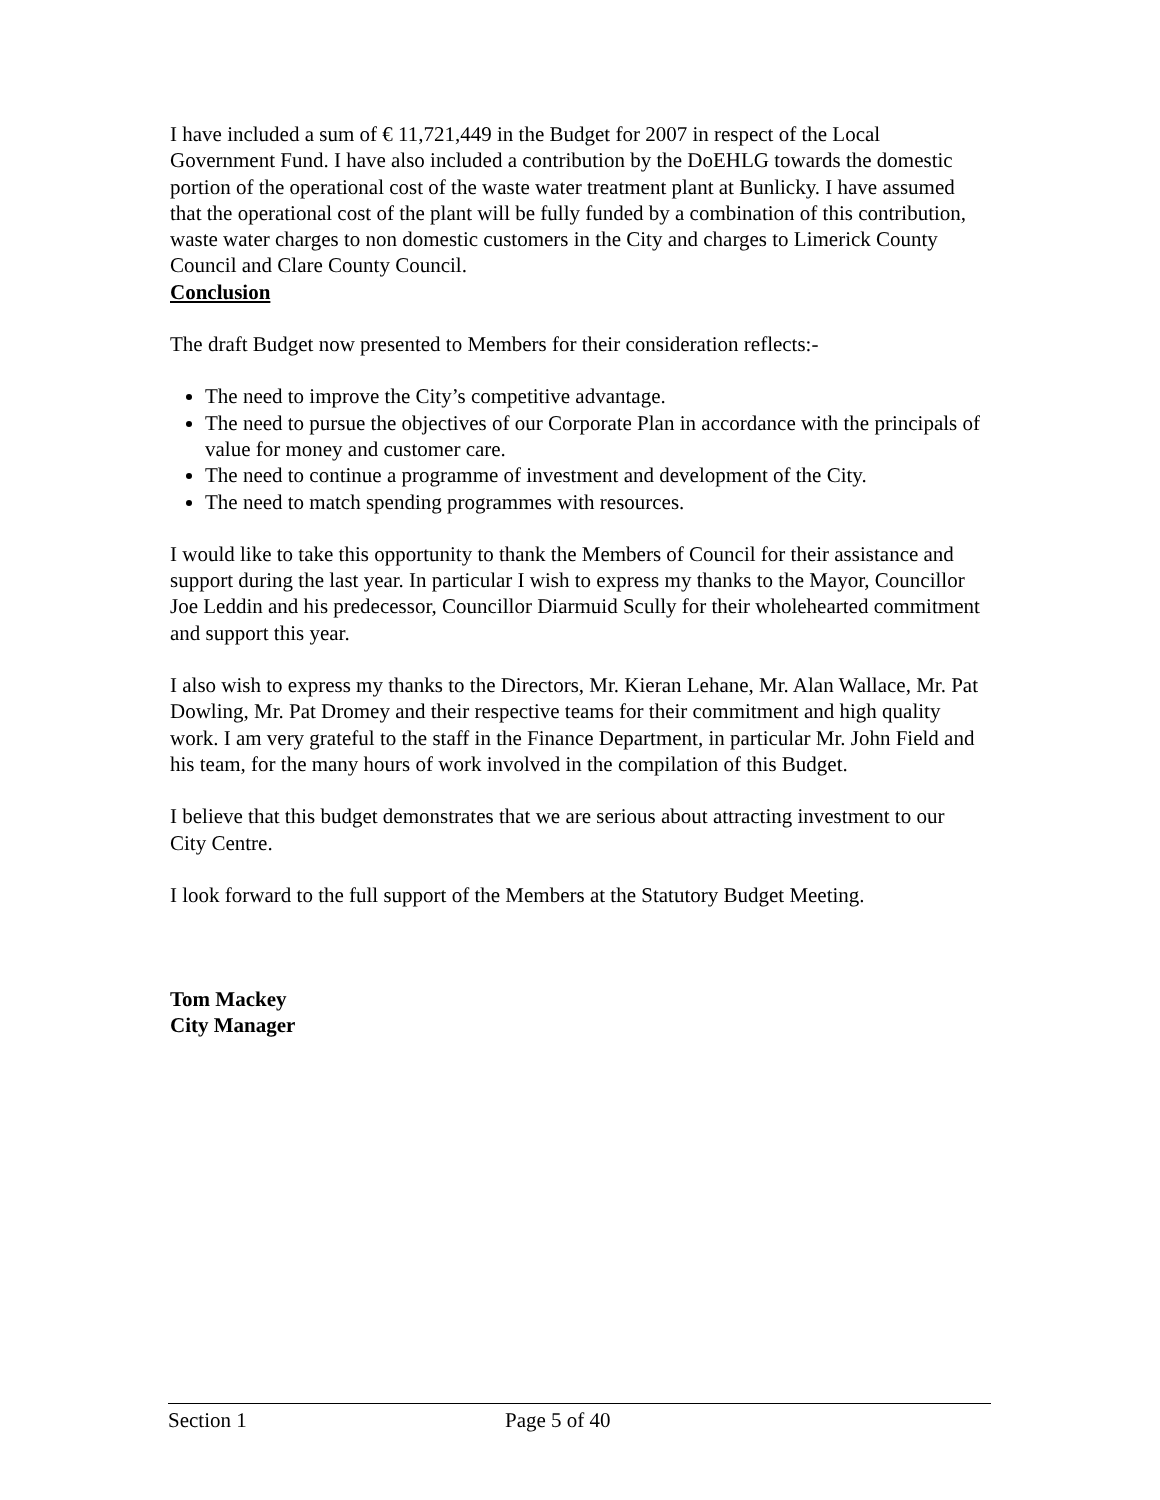I have included a sum of € 11,721,449 in the Budget for 2007 in respect of the Local Government Fund. I have also included a contribution by the DoEHLG towards the domestic portion of the operational cost of the waste water treatment plant at Bunlicky. I have assumed that the operational cost of the plant will be fully funded by a combination of this contribution, waste water charges to non domestic customers in the City and charges to Limerick County Council and Clare County Council.
Conclusion
The draft Budget now presented to Members for their consideration reflects:-
The need to improve the City’s competitive advantage.
The need to pursue the objectives of our Corporate Plan in accordance with the principals of value for money and customer care.
The need to continue a programme of investment and development of the City.
The need to match spending programmes with resources.
I would like to take this opportunity to thank the Members of Council for their assistance and support during the last year. In particular I wish to express my thanks to the Mayor, Councillor Joe Leddin and his predecessor, Councillor Diarmuid Scully for their wholehearted commitment and support this year.
I also wish to express my thanks to the Directors, Mr. Kieran Lehane, Mr. Alan Wallace, Mr. Pat Dowling, Mr. Pat Dromey and their respective teams for their commitment and high quality work. I am very grateful to the staff in the Finance Department, in particular Mr. John Field and his team, for the many hours of work involved in the compilation of this Budget.
I believe that this budget demonstrates that we are serious about attracting investment to our City Centre.
I look forward to the full support of the Members at the Statutory Budget Meeting.
Tom Mackey
City Manager
Section 1 Page 5 of 40